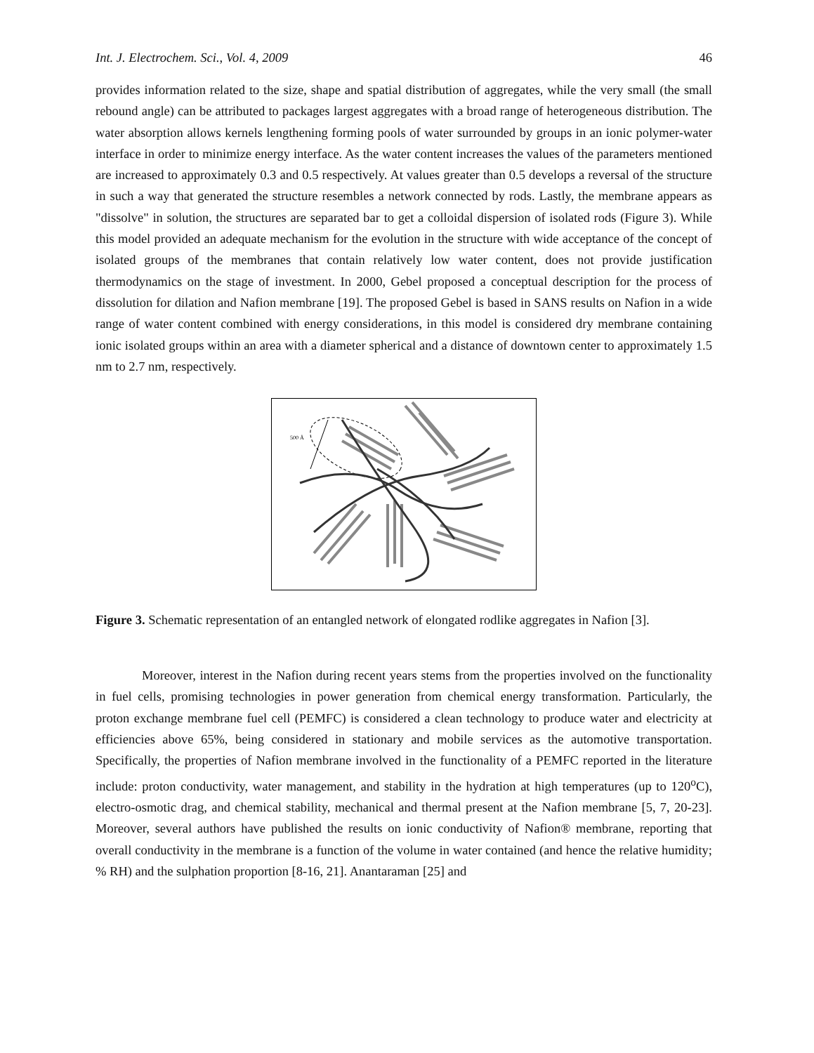Int. J. Electrochem. Sci., Vol. 4, 2009 46
provides information related to the size, shape and spatial distribution of aggregates, while the very small (the small rebound angle) can be attributed to packages largest aggregates with a broad range of heterogeneous distribution. The water absorption allows kernels lengthening forming pools of water surrounded by groups in an ionic polymer-water interface in order to minimize energy interface. As the water content increases the values of the parameters mentioned are increased to approximately 0.3 and 0.5 respectively. At values greater than 0.5 develops a reversal of the structure in such a way that generated the structure resembles a network connected by rods. Lastly, the membrane appears as "dissolve" in solution, the structures are separated bar to get a colloidal dispersion of isolated rods (Figure 3). While this model provided an adequate mechanism for the evolution in the structure with wide acceptance of the concept of isolated groups of the membranes that contain relatively low water content, does not provide justification thermodynamics on the stage of investment. In 2000, Gebel proposed a conceptual description for the process of dissolution for dilation and Nafion membrane [19]. The proposed Gebel is based in SANS results on Nafion in a wide range of water content combined with energy considerations, in this model is considered dry membrane containing ionic isolated groups within an area with a diameter spherical and a distance of downtown center to approximately 1.5 nm to 2.7 nm, respectively.
500 Å
Figure 3. Schematic representation of an entangled network of elongated rodlike aggregates in Nafion [3].
Moreover, interest in the Nafion during recent years stems from the properties involved on the functionality in fuel cells, promising technologies in power generation from chemical energy transformation. Particularly, the proton exchange membrane fuel cell (PEMFC) is considered a clean technology to produce water and electricity at efficiencies above 65%, being considered in stationary and mobile services as the automotive transportation. Specifically, the properties of Nafion membrane involved in the functionality of a PEMFC reported in the literature include: proton conductivity, water management, and stability in the hydration at high temperatures (up to 120<sup>o</sup>C), electro-osmotic drag, and chemical stability, mechanical and thermal present at the Nafion membrane [5, 7, 20-23]. Moreover, several authors have published the results on ionic conductivity of Nafion® membrane, reporting that overall conductivity in the membrane is a function of the volume in water contained (and hence the relative humidity; % RH) and the sulphation proportion [8-16, 21]. Anantaraman [25] and